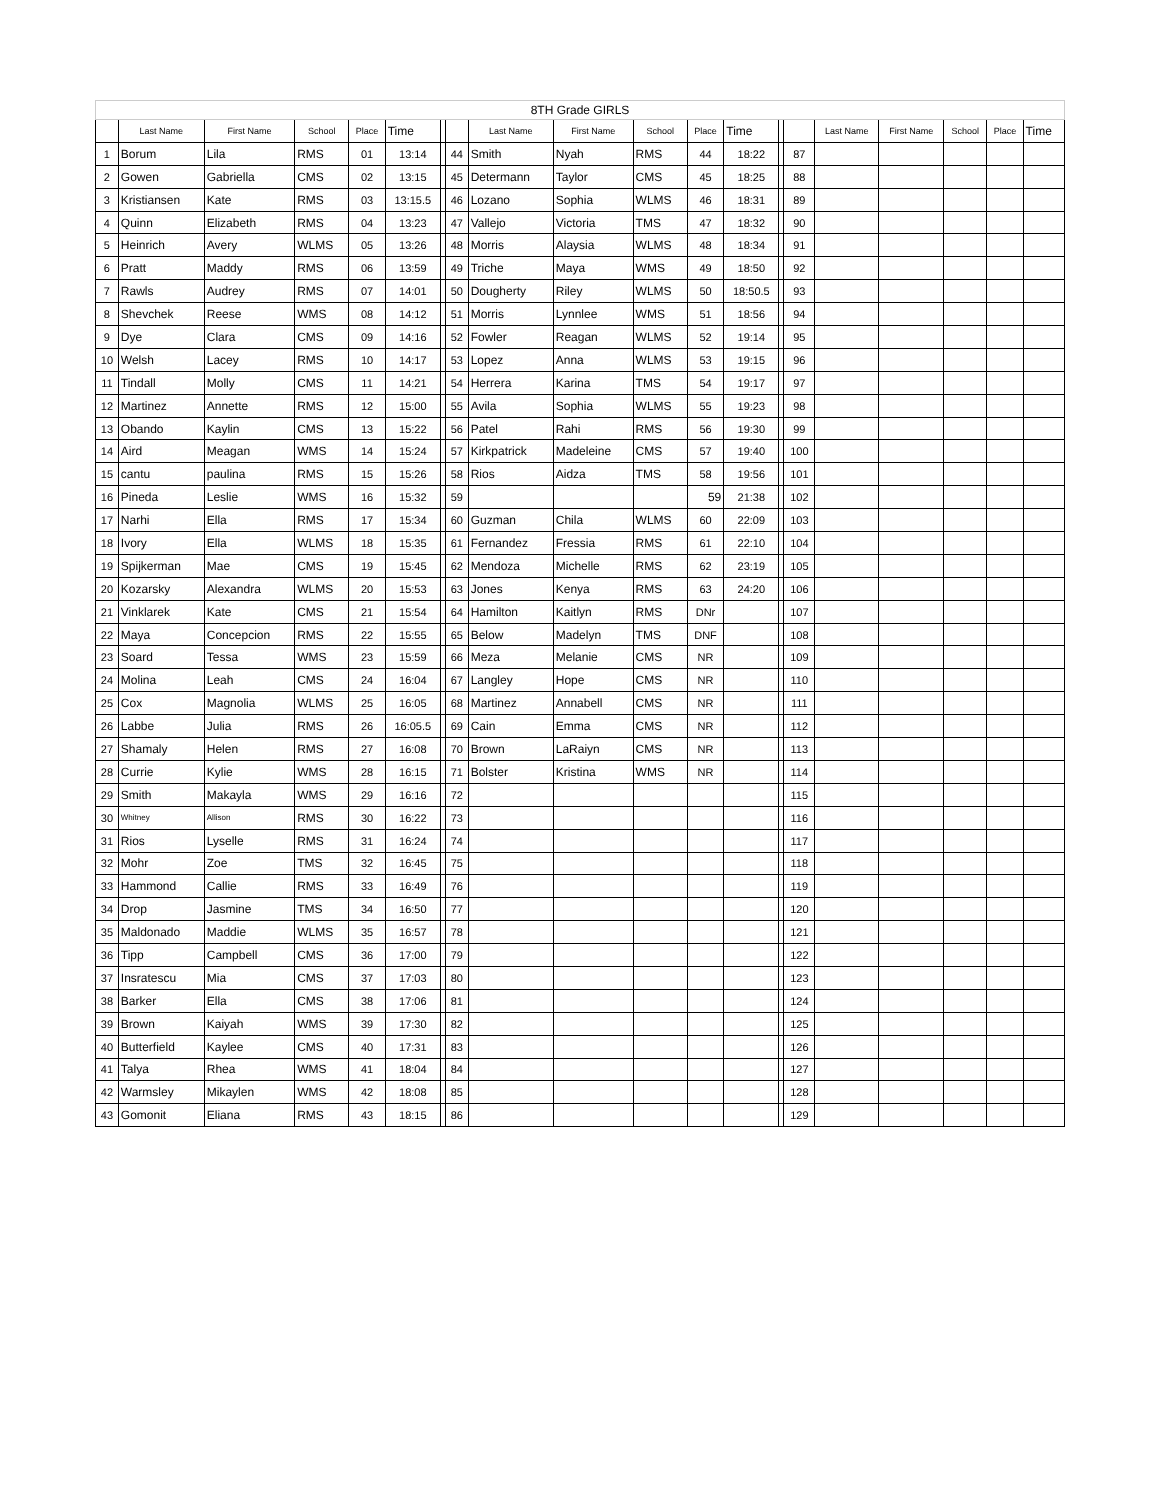| 8TH Grade GIRLS | | | | | | | | | | | | | | | | | | | |
| | Last Name | First Name | School | Place | Time | | | Last Name | First Name | School | Place | Time | | | Last Name | First Name | School | Place | Time |
| 1 | Borum | Lila | RMS | 01 | 13:14 | | 44 | Smith | Nyah | RMS | 44 | 18:22 | | 87 | | | | | |
| 2 | Gowen | Gabriella | CMS | 02 | 13:15 | | 45 | Determann | Taylor | CMS | 45 | 18:25 | | 88 | | | | | |
| 3 | Kristiansen | Kate | RMS | 03 | 13:15.5 | | 46 | Lozano | Sophia | WLMS | 46 | 18:31 | | 89 | | | | | |
| 4 | Quinn | Elizabeth | RMS | 04 | 13:23 | | 47 | Vallejo | Victoria | TMS | 47 | 18:32 | | 90 | | | | | |
| 5 | Heinrich | Avery | WLMS | 05 | 13:26 | | 48 | Morris | Alaysia | WLMS | 48 | 18:34 | | 91 | | | | | |
| 6 | Pratt | Maddy | RMS | 06 | 13:59 | | 49 | Triche | Maya | WMS | 49 | 18:50 | | 92 | | | | | |
| 7 | Rawls | Audrey | RMS | 07 | 14:01 | | 50 | Dougherty | Riley | WLMS | 50 | 18:50.5 | | 93 | | | | | |
| 8 | Shevchek | Reese | WMS | 08 | 14:12 | | 51 | Morris | Lynnlee | WMS | 51 | 18:56 | | 94 | | | | | |
| 9 | Dye | Clara | CMS | 09 | 14:16 | | 52 | Fowler | Reagan | WLMS | 52 | 19:14 | | 95 | | | | | |
| 10 | Welsh | Lacey | RMS | 10 | 14:17 | | 53 | Lopez | Anna | WLMS | 53 | 19:15 | | 96 | | | | | |
| 11 | Tindall | Molly | CMS | 11 | 14:21 | | 54 | Herrera | Karina | TMS | 54 | 19:17 | | 97 | | | | | |
| 12 | Martinez | Annette | RMS | 12 | 15:00 | | 55 | Avila | Sophia | WLMS | 55 | 19:23 | | 98 | | | | | |
| 13 | Obando | Kaylin | CMS | 13 | 15:22 | | 56 | Patel | Rahi | RMS | 56 | 19:30 | | 99 | | | | | |
| 14 | Aird | Meagan | WMS | 14 | 15:24 | | 57 | Kirkpatrick | Madeleine | CMS | 57 | 19:40 | | 100 | | | | | |
| 15 | cantu | paulina | RMS | 15 | 15:26 | | 58 | Rios | Aidza | TMS | 58 | 19:56 | | 101 | | | | | |
| 16 | Pineda | Leslie | WMS | 16 | 15:32 | | 59 | | | | 59 | 21:38 | | 102 | | | | | |
| 17 | Narhi | Ella | RMS | 17 | 15:34 | | 60 | Guzman | Chila | WLMS | 60 | 22:09 | | 103 | | | | | |
| 18 | Ivory | Ella | WLMS | 18 | 15:35 | | 61 | Fernandez | Fressia | RMS | 61 | 22:10 | | 104 | | | | | |
| 19 | Spijkerman | Mae | CMS | 19 | 15:45 | | 62 | Mendoza | Michelle | RMS | 62 | 23:19 | | 105 | | | | | |
| 20 | Kozarsky | Alexandra | WLMS | 20 | 15:53 | | 63 | Jones | Kenya | RMS | 63 | 24:20 | | 106 | | | | | |
| 21 | Vinklarek | Kate | CMS | 21 | 15:54 | | 64 | Hamilton | Kaitlyn | RMS | DNr | | | 107 | | | | | |
| 22 | Maya | Concepcion | RMS | 22 | 15:55 | | 65 | Below | Madelyn | TMS | DNF | | | 108 | | | | | |
| 23 | Soard | Tessa | WMS | 23 | 15:59 | | 66 | Meza | Melanie | CMS | NR | | | 109 | | | | | |
| 24 | Molina | Leah | CMS | 24 | 16:04 | | 67 | Langley | Hope | CMS | NR | | | 110 | | | | | |
| 25 | Cox | Magnolia | WLMS | 25 | 16:05 | | 68 | Martinez | Annabell | CMS | NR | | | 111 | | | | | |
| 26 | Labbe | Julia | RMS | 26 | 16:05.5 | | 69 | Cain | Emma | CMS | NR | | | 112 | | | | | |
| 27 | Shamaly | Helen | RMS | 27 | 16:08 | | 70 | Brown | LaRaiyn | CMS | NR | | | 113 | | | | | |
| 28 | Currie | Kylie | WMS | 28 | 16:15 | | 71 | Bolster | Kristina | WMS | NR | | | 114 | | | | | |
| 29 | Smith | Makayla | WMS | 29 | 16:16 | | 72 | | | | | | | 115 | | | | | |
| 30 | Whitney | Allison | RMS | 30 | 16:22 | | 73 | | | | | | | 116 | | | | | |
| 31 | Rios | Lyselle | RMS | 31 | 16:24 | | 74 | | | | | | | 117 | | | | | |
| 32 | Mohr | Zoe | TMS | 32 | 16:45 | | 75 | | | | | | | 118 | | | | | |
| 33 | Hammond | Callie | RMS | 33 | 16:49 | | 76 | | | | | | | 119 | | | | | |
| 34 | Drop | Jasmine | TMS | 34 | 16:50 | | 77 | | | | | | | 120 | | | | | |
| 35 | Maldonado | Maddie | WLMS | 35 | 16:57 | | 78 | | | | | | | 121 | | | | | |
| 36 | Tipp | Campbell | CMS | 36 | 17:00 | | 79 | | | | | | | 122 | | | | | |
| 37 | Insratescu | Mia | CMS | 37 | 17:03 | | 80 | | | | | | | 123 | | | | | |
| 38 | Barker | Ella | CMS | 38 | 17:06 | | 81 | | | | | | | 124 | | | | | |
| 39 | Brown | Kaiyah | WMS | 39 | 17:30 | | 82 | | | | | | | 125 | | | | | |
| 40 | Butterfield | Kaylee | CMS | 40 | 17:31 | | 83 | | | | | | | 126 | | | | | |
| 41 | Talya | Rhea | WMS | 41 | 18:04 | | 84 | | | | | | | 127 | | | | | |
| 42 | Warmsley | Mikaylen | WMS | 42 | 18:08 | | 85 | | | | | | | 128 | | | | | |
| 43 | Gomonit | Eliana | RMS | 43 | 18:15 | | 86 | | | | | | | 129 | | | | | |